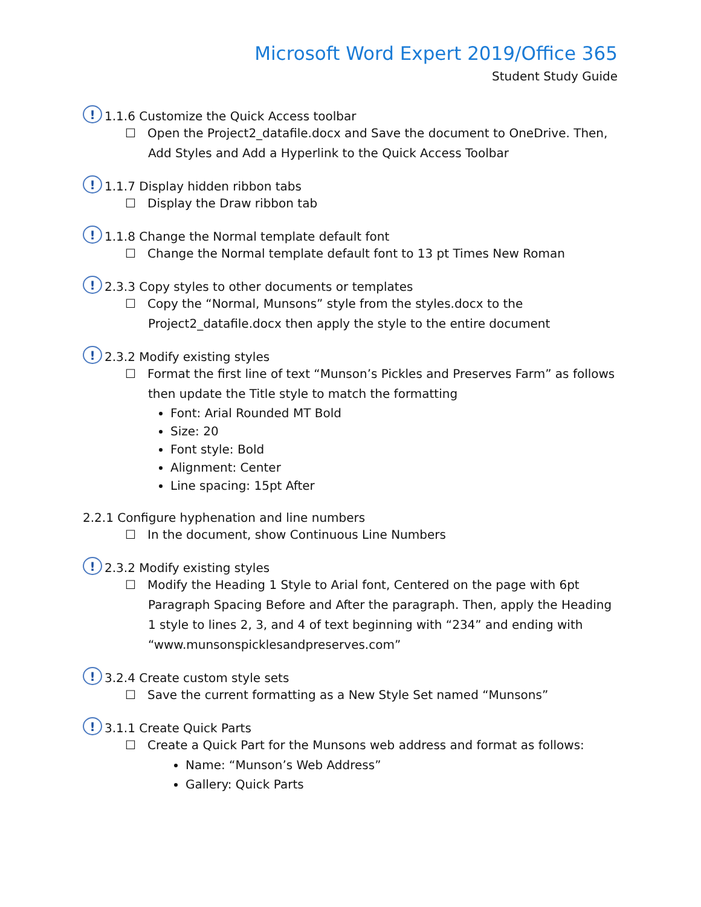Microsoft Word Expert 2019/Office 365
Student Study Guide
! 1.1.6 Customize the Quick Access toolbar
☐ Open the Project2_datafile.docx and Save the document to OneDrive. Then, Add Styles and Add a Hyperlink to the Quick Access Toolbar
! 1.1.7 Display hidden ribbon tabs
☐ Display the Draw ribbon tab
! 1.1.8 Change the Normal template default font
☐ Change the Normal template default font to 13 pt Times New Roman
! 2.3.3 Copy styles to other documents or templates
☐ Copy the “Normal, Munsons” style from the styles.docx to the Project2_datafile.docx then apply the style to the entire document
! 2.3.2 Modify existing styles
☐ Format the first line of text “Munson’s Pickles and Preserves Farm” as follows then update the Title style to match the formatting
Font: Arial Rounded MT Bold
Size: 20
Font style: Bold
Alignment: Center
Line spacing: 15pt After
2.2.1 Configure hyphenation and line numbers
☐ In the document, show Continuous Line Numbers
! 2.3.2 Modify existing styles
☐ Modify the Heading 1 Style to Arial font, Centered on the page with 6pt Paragraph Spacing Before and After the paragraph. Then, apply the Heading 1 style to lines 2, 3, and 4 of text beginning with “234” and ending with “www.munsonspicklesandpreserves.com”
! 3.2.4 Create custom style sets
☐ Save the current formatting as a New Style Set named “Munsons”
! 3.1.1 Create Quick Parts
☐ Create a Quick Part for the Munsons web address and format as follows:
Name: “Munson’s Web Address”
Gallery: Quick Parts